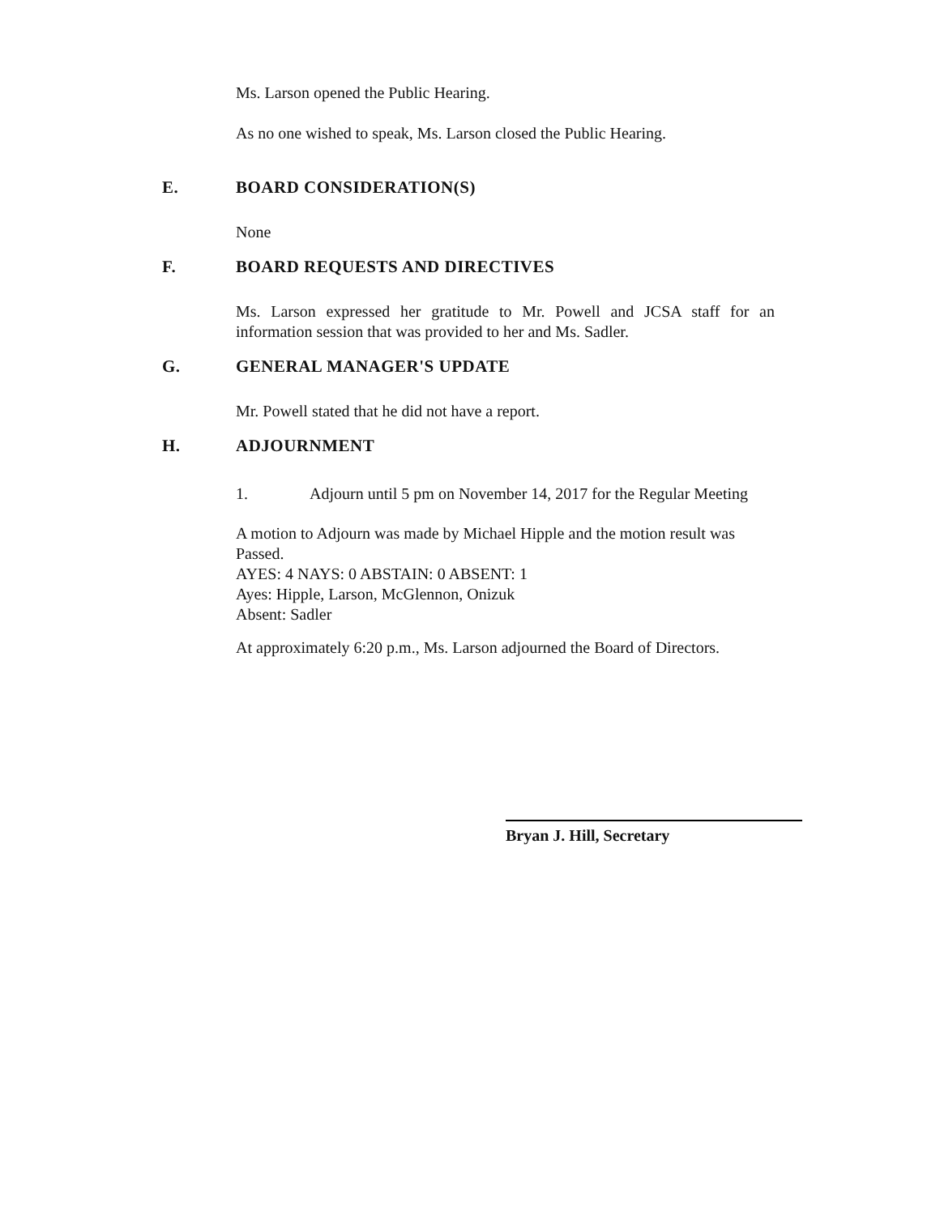Ms. Larson opened the Public Hearing.
As no one wished to speak, Ms. Larson closed the Public Hearing.
E. BOARD CONSIDERATION(S)
None
F. BOARD REQUESTS AND DIRECTIVES
Ms. Larson expressed her gratitude to Mr. Powell and JCSA staff for an information session that was provided to her and Ms. Sadler.
G. GENERAL MANAGER'S UPDATE
Mr. Powell stated that he did not have a report.
H. ADJOURNMENT
1. Adjourn until 5 pm on November 14, 2017 for the Regular Meeting
A motion to Adjourn was made by Michael Hipple and the motion result was Passed.
AYES: 4 NAYS: 0 ABSTAIN: 0 ABSENT: 1
Ayes: Hipple, Larson, McGlennon, Onizuk
Absent: Sadler
At approximately 6:20 p.m., Ms. Larson adjourned the Board of Directors.
Bryan J. Hill, Secretary